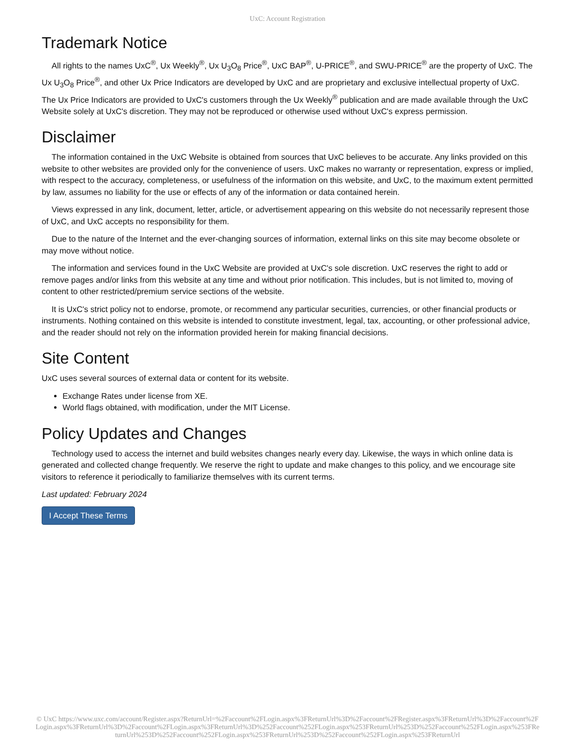UxC: Account Registration
Trademark Notice
All rights to the names UxC<sup>®</sup>, Ux Weekly<sup>®</sup>, Ux U<sub>3</sub>O<sub>8</sub> Price<sup>®</sup>, UxC BAP<sup>®</sup>, U-PRICE<sup>®</sup>, and SWU-PRICE<sup>®</sup> are the property of UxC. The Ux U<sub>3</sub>O<sub>8</sub> Price<sup>®</sup>, and other Ux Price Indicators are developed by UxC and are proprietary and exclusive intellectual property of UxC. The Ux Price Indicators are provided to UxC's customers through the Ux Weekly<sup>®</sup> publication and are made available through the UxC Website solely at UxC's discretion. They may not be reproduced or otherwise used without UxC's express permission.
Disclaimer
The information contained in the UxC Website is obtained from sources that UxC believes to be accurate. Any links provided on this website to other websites are provided only for the convenience of users. UxC makes no warranty or representation, express or implied, with respect to the accuracy, completeness, or usefulness of the information on this website, and UxC, to the maximum extent permitted by law, assumes no liability for the use or effects of any of the information or data contained herein.
Views expressed in any link, document, letter, article, or advertisement appearing on this website do not necessarily represent those of UxC, and UxC accepts no responsibility for them.
Due to the nature of the Internet and the ever-changing sources of information, external links on this site may become obsolete or may move without notice.
The information and services found in the UxC Website are provided at UxC's sole discretion. UxC reserves the right to add or remove pages and/or links from this website at any time and without prior notification. This includes, but is not limited to, moving of content to other restricted/premium service sections of the website.
It is UxC's strict policy not to endorse, promote, or recommend any particular securities, currencies, or other financial products or instruments. Nothing contained on this website is intended to constitute investment, legal, tax, accounting, or other professional advice, and the reader should not rely on the information provided herein for making financial decisions.
Site Content
UxC uses several sources of external data or content for its website.
Exchange Rates under license from XE.
World flags obtained, with modification, under the MIT License.
Policy Updates and Changes
Technology used to access the internet and build websites changes nearly every day. Likewise, the ways in which online data is generated and collected change frequently. We reserve the right to update and make changes to this policy, and we encourage site visitors to reference it periodically to familiarize themselves with its current terms.
Last updated: February 2024
I Accept These Terms
© UxC https://www.uxc.com/account/Register.aspx?ReturnUrl=%2Faccount%2FLogin.aspx%3FReturnUrl%3D%2Faccount%2FRegister.aspx%3FReturnUrl%3D%2Faccount%2FLogin.aspx%3FReturnUrl%3D%2Faccount%2FLogin.aspx%3FReturnUrl%3D%252Faccount%252FLogin.aspx%253FReturnUrl%253D%252Faccount%252FLogin.aspx%253FReturnUrl%253D%252Faccount%252FLogin.aspx%253FReturnUrl%253D%252Faccount%252FLogin.aspx%253FReturnUrl